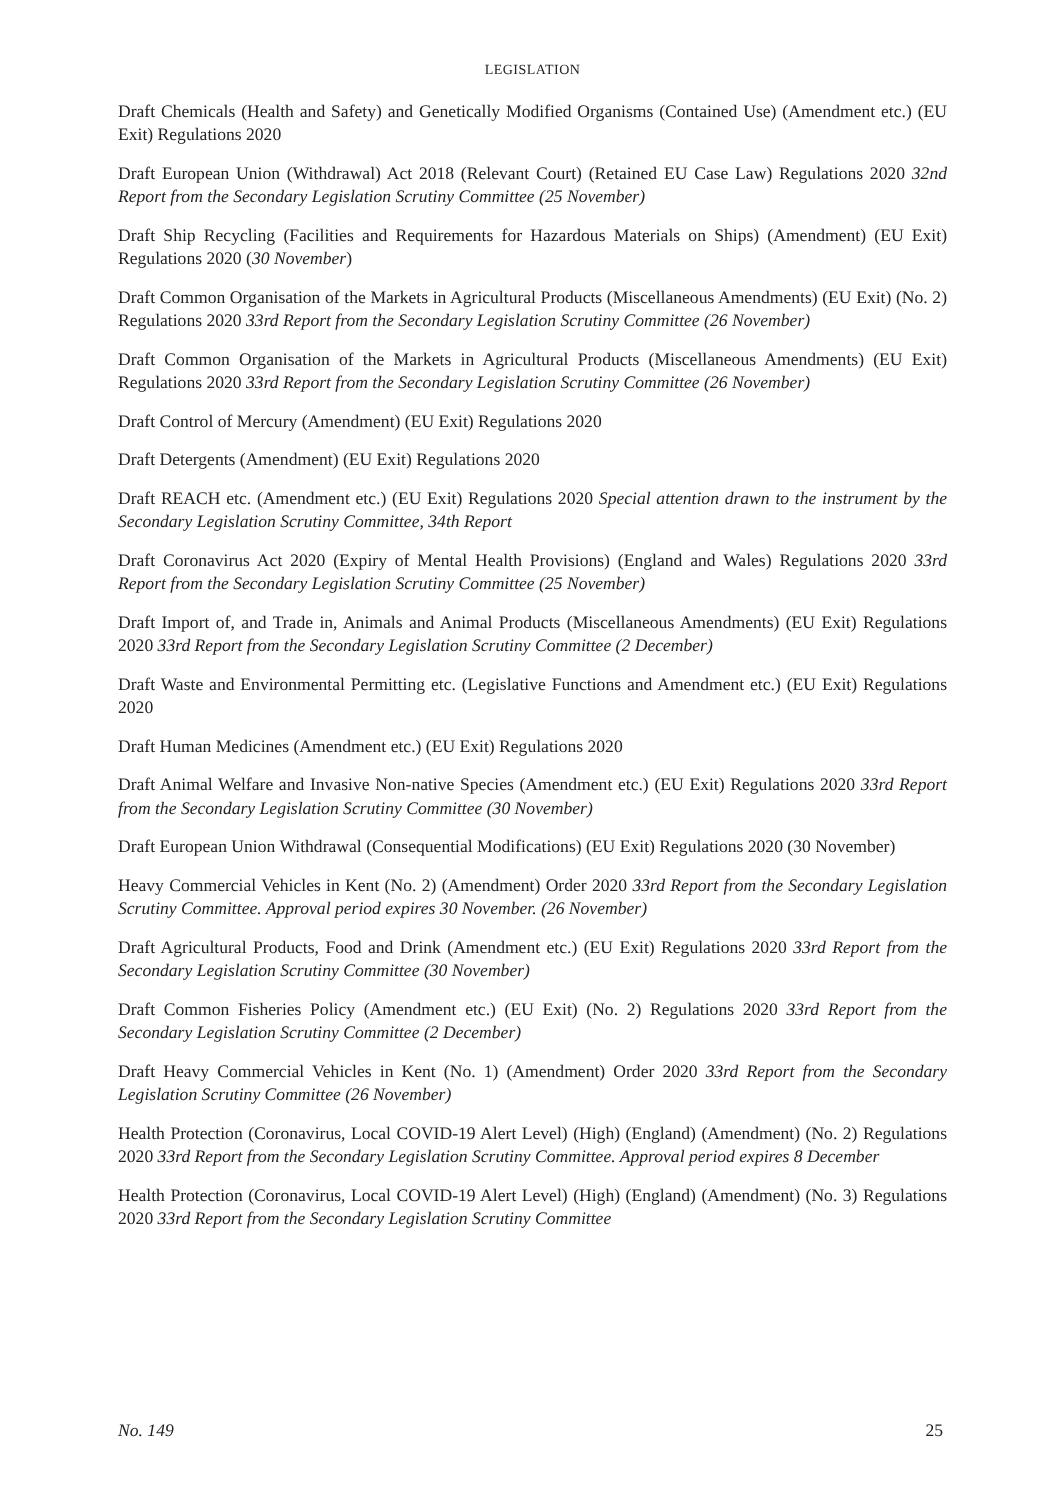LEGISLATION
Draft Chemicals (Health and Safety) and Genetically Modified Organisms (Contained Use) (Amendment etc.) (EU Exit) Regulations 2020
Draft European Union (Withdrawal) Act 2018 (Relevant Court) (Retained EU Case Law) Regulations 2020 32nd Report from the Secondary Legislation Scrutiny Committee (25 November)
Draft Ship Recycling (Facilities and Requirements for Hazardous Materials on Ships) (Amendment) (EU Exit) Regulations 2020 (30 November)
Draft Common Organisation of the Markets in Agricultural Products (Miscellaneous Amendments) (EU Exit) (No. 2) Regulations 2020 33rd Report from the Secondary Legislation Scrutiny Committee (26 November)
Draft Common Organisation of the Markets in Agricultural Products (Miscellaneous Amendments) (EU Exit) Regulations 2020 33rd Report from the Secondary Legislation Scrutiny Committee (26 November)
Draft Control of Mercury (Amendment) (EU Exit) Regulations 2020
Draft Detergents (Amendment) (EU Exit) Regulations 2020
Draft REACH etc. (Amendment etc.) (EU Exit) Regulations 2020 Special attention drawn to the instrument by the Secondary Legislation Scrutiny Committee, 34th Report
Draft Coronavirus Act 2020 (Expiry of Mental Health Provisions) (England and Wales) Regulations 2020 33rd Report from the Secondary Legislation Scrutiny Committee (25 November)
Draft Import of, and Trade in, Animals and Animal Products (Miscellaneous Amendments) (EU Exit) Regulations 2020 33rd Report from the Secondary Legislation Scrutiny Committee (2 December)
Draft Waste and Environmental Permitting etc. (Legislative Functions and Amendment etc.) (EU Exit) Regulations 2020
Draft Human Medicines (Amendment etc.) (EU Exit) Regulations 2020
Draft Animal Welfare and Invasive Non-native Species (Amendment etc.) (EU Exit) Regulations 2020 33rd Report from the Secondary Legislation Scrutiny Committee (30 November)
Draft European Union Withdrawal (Consequential Modifications) (EU Exit) Regulations 2020 (30 November)
Heavy Commercial Vehicles in Kent (No. 2) (Amendment) Order 2020 33rd Report from the Secondary Legislation Scrutiny Committee. Approval period expires 30 November. (26 November)
Draft Agricultural Products, Food and Drink (Amendment etc.) (EU Exit) Regulations 2020 33rd Report from the Secondary Legislation Scrutiny Committee (30 November)
Draft Common Fisheries Policy (Amendment etc.) (EU Exit) (No. 2) Regulations 2020 33rd Report from the Secondary Legislation Scrutiny Committee (2 December)
Draft Heavy Commercial Vehicles in Kent (No. 1) (Amendment) Order 2020 33rd Report from the Secondary Legislation Scrutiny Committee (26 November)
Health Protection (Coronavirus, Local COVID-19 Alert Level) (High) (England) (Amendment) (No. 2) Regulations 2020 33rd Report from the Secondary Legislation Scrutiny Committee. Approval period expires 8 December
Health Protection (Coronavirus, Local COVID-19 Alert Level) (High) (England) (Amendment) (No. 3) Regulations 2020 33rd Report from the Secondary Legislation Scrutiny Committee
No. 149 25